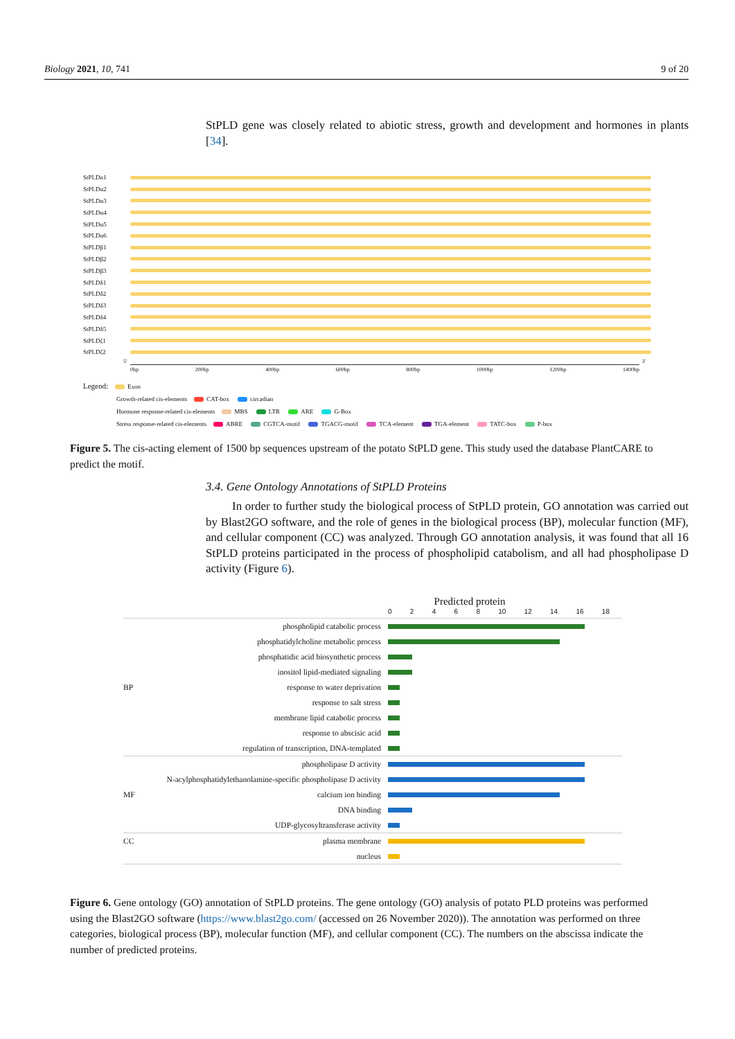Biology 2021, 10, 741 9 of 20
StPLD gene was closely related to abiotic stress, growth and development and hormones in plants [34].
StPLDα1
StPLDα2
StPLDα3
StPLDα4
StPLDα5
StPLDα6
StPLDβ1
StPLDβ2
StPLDβ3
StPLDδ1
StPLDδ2
StPLDδ3
StPLDδ4
StPLDδ5
StPLDζ1
StPLDζ2
5' 3'
0bp 200bp 400bp 600bp 800bp 1000bp 1200bp 1400bp
Legend: Exon
Growth-related cis-elements CAT-box circadian
Hormone response-related cis-elements MBS LTR ARE G-Box
Stress response-related cis-elements ABRE CGTCA-motif TGACG-motif TCA-element TGA-element TATC-box P-box
Figure 5. The cis-acting element of 1500 bp sequences upstream of the potato StPLD gene. This study used the database PlantCARE to predict the motif.
3.4. Gene Ontology Annotations of StPLD Proteins
In order to further study the biological process of StPLD protein, GO annotation was carried out by Blast2GO software, and the role of genes in the biological process (BP), molecular function (MF), and cellular component (CC) was analyzed. Through GO annotation analysis, it was found that all 16 StPLD proteins participated in the process of phospholipid catabolism, and all had phospholipase D activity (Figure 6).
Predicted protein
02468 10 12 14 16 18
phospholipid catabolic process
phosphatidylcholine metabolic process
phosphatidic acid biosynthetic process
inositol lipid-mediated signaling
BP response to water deprivation
response to salt stress
membrane lipid catabolic process
response to abscisic acid
regulation of transcription, DNA-templated
phospholipase D activity
N-acylphosphatidylethanolamine-specific phospholipase D activity
MF calcium ion binding
DNA binding
UDP-glycosyltransferase activity
CC plasma membrane
nucleus
Figure 6. Gene ontology (GO) annotation of StPLD proteins. The gene ontology (GO) analysis of potato PLD proteins was performed using the Blast2GO software (https://www.blast2go.com/ (accessed on 26 November 2020)). The annotation was performed on three categories, biological process (BP), molecular function (MF), and cellular component (CC). The numbers on the abscissa indicate the number of predicted proteins.